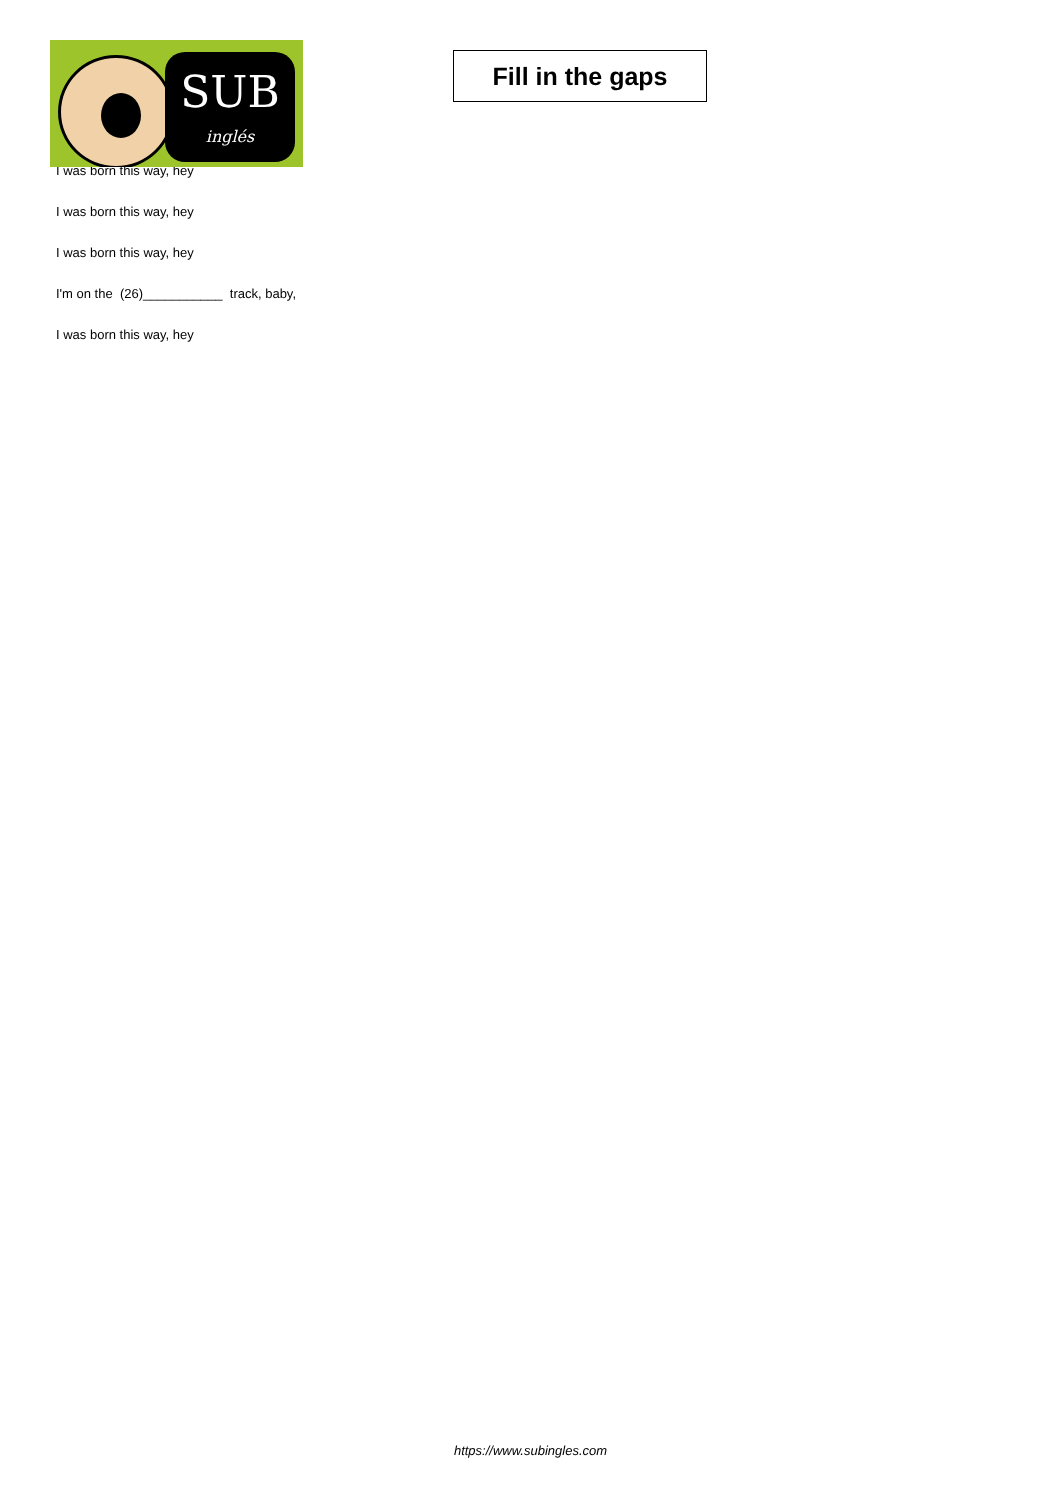SUB
inglés
Fill in the gaps
I was born this way, hey
I was born this way, hey
I was born this way, hey
I'm on the (26)___________ track, baby,
I was born this way, hey
https://www.subingles.com